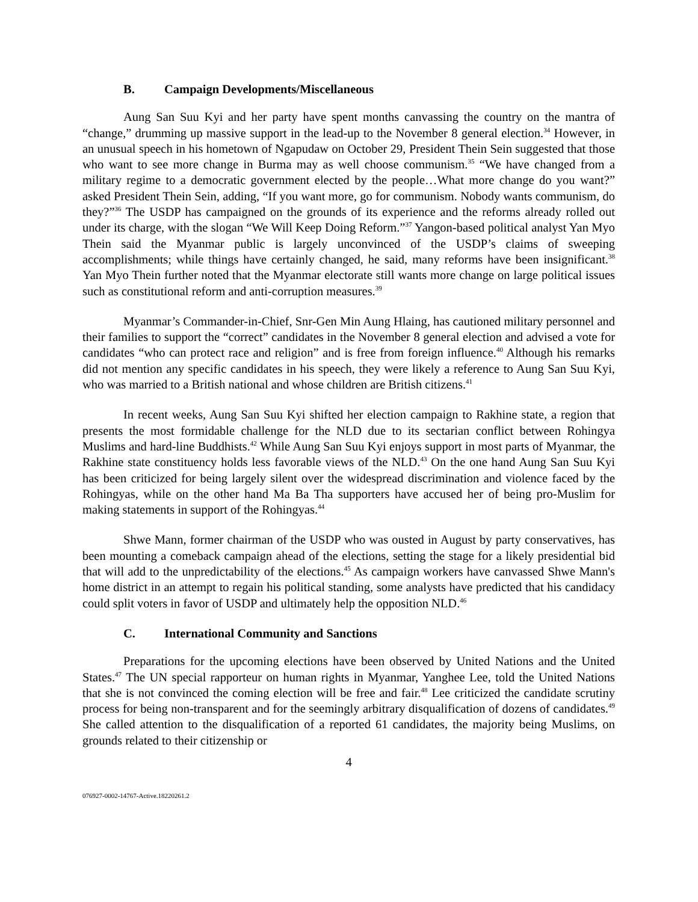B. Campaign Developments/Miscellaneous
Aung San Suu Kyi and her party have spent months canvassing the country on the mantra of “change,” drumming up massive support in the lead-up to the November 8 general election.<sup>34</sup> However, in an unusual speech in his hometown of Ngapudaw on October 29, President Thein Sein suggested that those who want to see more change in Burma may as well choose communism.<sup>35</sup> “We have changed from a military regime to a democratic government elected by the people…What more change do you want?” asked President Thein Sein, adding, “If you want more, go for communism. Nobody wants communism, do they?”<sup>36</sup> The USDP has campaigned on the grounds of its experience and the reforms already rolled out under its charge, with the slogan “We Will Keep Doing Reform.”<sup>37</sup> Yangon-based political analyst Yan Myo Thein said the Myanmar public is largely unconvinced of the USDP’s claims of sweeping accomplishments; while things have certainly changed, he said, many reforms have been insignificant.<sup>38</sup> Yan Myo Thein further noted that the Myanmar electorate still wants more change on large political issues such as constitutional reform and anti-corruption measures.<sup>39</sup>
Myanmar’s Commander-in-Chief, Snr-Gen Min Aung Hlaing, has cautioned military personnel and their families to support the “correct” candidates in the November 8 general election and advised a vote for candidates “who can protect race and religion” and is free from foreign influence.<sup>40</sup> Although his remarks did not mention any specific candidates in his speech, they were likely a reference to Aung San Suu Kyi, who was married to a British national and whose children are British citizens.<sup>41</sup>
In recent weeks, Aung San Suu Kyi shifted her election campaign to Rakhine state, a region that presents the most formidable challenge for the NLD due to its sectarian conflict between Rohingya Muslims and hard-line Buddhists.<sup>42</sup> While Aung San Suu Kyi enjoys support in most parts of Myanmar, the Rakhine state constituency holds less favorable views of the NLD.<sup>43</sup> On the one hand Aung San Suu Kyi has been criticized for being largely silent over the widespread discrimination and violence faced by the Rohingyas, while on the other hand Ma Ba Tha supporters have accused her of being pro-Muslim for making statements in support of the Rohingyas.<sup>44</sup>
Shwe Mann, former chairman of the USDP who was ousted in August by party conservatives, has been mounting a comeback campaign ahead of the elections, setting the stage for a likely presidential bid that will add to the unpredictability of the elections.<sup>45</sup> As campaign workers have canvassed Shwe Mann's home district in an attempt to regain his political standing, some analysts have predicted that his candidacy could split voters in favor of USDP and ultimately help the opposition NLD.<sup>46</sup>
C. International Community and Sanctions
Preparations for the upcoming elections have been observed by United Nations and the United States.<sup>47</sup> The UN special rapporteur on human rights in Myanmar, Yanghee Lee, told the United Nations that she is not convinced the coming election will be free and fair.<sup>48</sup> Lee criticized the candidate scrutiny process for being non-transparent and for the seemingly arbitrary disqualification of dozens of candidates.<sup>49</sup> She called attention to the disqualification of a reported 61 candidates, the majority being Muslims, on grounds related to their citizenship or
4
076927-0002-14767-Active.18220261.2